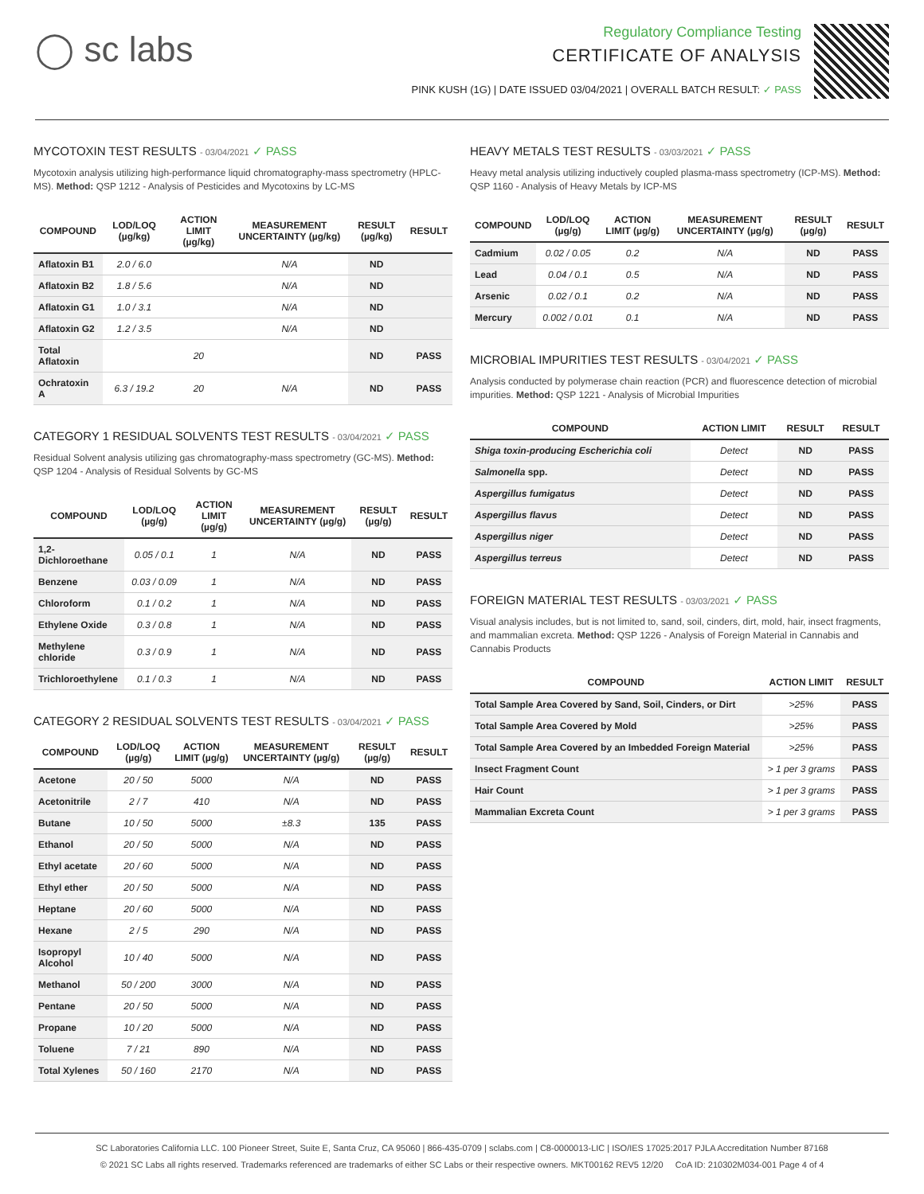◯ sc labs
Regulatory Compliance Testing
CERTIFICATE OF ANALYSIS
PINK KUSH (1G) | DATE ISSUED 03/04/2021 | OVERALL BATCH RESULT: ✓ PASS
MYCOTOXIN TEST RESULTS - 03/04/2021 ✓ PASS
Mycotoxin analysis utilizing high-performance liquid chromatography-mass spectrometry (HPLC-MS). Method: QSP 1212 - Analysis of Pesticides and Mycotoxins by LC-MS
| COMPOUND | LOD/LOQ (µg/kg) | ACTION LIMIT (µg/kg) | MEASUREMENT UNCERTAINTY (µg/kg) | RESULT (µg/kg) | RESULT |
| --- | --- | --- | --- | --- | --- |
| Aflatoxin B1 | 2.0 / 6.0 | | N/A | ND | |
| Aflatoxin B2 | 1.8 / 5.6 | | N/A | ND | |
| Aflatoxin G1 | 1.0 / 3.1 | | N/A | ND | |
| Aflatoxin G2 | 1.2 / 3.5 | | N/A | ND | |
| Total Aflatoxin | | 20 | | ND | PASS |
| Ochratoxin A | 6.3 / 19.2 | 20 | N/A | ND | PASS |
CATEGORY 1 RESIDUAL SOLVENTS TEST RESULTS - 03/04/2021 ✓ PASS
Residual Solvent analysis utilizing gas chromatography-mass spectrometry (GC-MS). Method: QSP 1204 - Analysis of Residual Solvents by GC-MS
| COMPOUND | LOD/LOQ (µg/g) | ACTION LIMIT (µg/g) | MEASUREMENT UNCERTAINTY (µg/g) | RESULT (µg/g) | RESULT |
| --- | --- | --- | --- | --- | --- |
| 1,2-Dichloroethane | 0.05 / 0.1 | 1 | N/A | ND | PASS |
| Benzene | 0.03 / 0.09 | 1 | N/A | ND | PASS |
| Chloroform | 0.1 / 0.2 | 1 | N/A | ND | PASS |
| Ethylene Oxide | 0.3 / 0.8 | 1 | N/A | ND | PASS |
| Methylene chloride | 0.3 / 0.9 | 1 | N/A | ND | PASS |
| Trichloroethylene | 0.1 / 0.3 | 1 | N/A | ND | PASS |
CATEGORY 2 RESIDUAL SOLVENTS TEST RESULTS - 03/04/2021 ✓ PASS
| COMPOUND | LOD/LOQ (µg/g) | ACTION LIMIT (µg/g) | MEASUREMENT UNCERTAINTY (µg/g) | RESULT (µg/g) | RESULT |
| --- | --- | --- | --- | --- | --- |
| Acetone | 20 / 50 | 5000 | N/A | ND | PASS |
| Acetonitrile | 2 / 7 | 410 | N/A | ND | PASS |
| Butane | 10 / 50 | 5000 | ±8.3 | 135 | PASS |
| Ethanol | 20 / 50 | 5000 | N/A | ND | PASS |
| Ethyl acetate | 20 / 60 | 5000 | N/A | ND | PASS |
| Ethyl ether | 20 / 50 | 5000 | N/A | ND | PASS |
| Heptane | 20 / 60 | 5000 | N/A | ND | PASS |
| Hexane | 2 / 5 | 290 | N/A | ND | PASS |
| Isopropyl Alcohol | 10 / 40 | 5000 | N/A | ND | PASS |
| Methanol | 50 / 200 | 3000 | N/A | ND | PASS |
| Pentane | 20 / 50 | 5000 | N/A | ND | PASS |
| Propane | 10 / 20 | 5000 | N/A | ND | PASS |
| Toluene | 7 / 21 | 890 | N/A | ND | PASS |
| Total Xylenes | 50 / 160 | 2170 | N/A | ND | PASS |
HEAVY METALS TEST RESULTS - 03/03/2021 ✓ PASS
Heavy metal analysis utilizing inductively coupled plasma-mass spectrometry (ICP-MS). Method: QSP 1160 - Analysis of Heavy Metals by ICP-MS
| COMPOUND | LOD/LOQ (µg/g) | ACTION LIMIT (µg/g) | MEASUREMENT UNCERTAINTY (µg/g) | RESULT (µg/g) | RESULT |
| --- | --- | --- | --- | --- | --- |
| Cadmium | 0.02 / 0.05 | 0.2 | N/A | ND | PASS |
| Lead | 0.04 / 0.1 | 0.5 | N/A | ND | PASS |
| Arsenic | 0.02 / 0.1 | 0.2 | N/A | ND | PASS |
| Mercury | 0.002 / 0.01 | 0.1 | N/A | ND | PASS |
MICROBIAL IMPURITIES TEST RESULTS - 03/04/2021 ✓ PASS
Analysis conducted by polymerase chain reaction (PCR) and fluorescence detection of microbial impurities. Method: QSP 1221 - Analysis of Microbial Impurities
| COMPOUND | ACTION LIMIT | RESULT | RESULT |
| --- | --- | --- | --- |
| Shiga toxin-producing Escherichia coli | Detect | ND | PASS |
| Salmonella spp. | Detect | ND | PASS |
| Aspergillus fumigatus | Detect | ND | PASS |
| Aspergillus flavus | Detect | ND | PASS |
| Aspergillus niger | Detect | ND | PASS |
| Aspergillus terreus | Detect | ND | PASS |
FOREIGN MATERIAL TEST RESULTS - 03/03/2021 ✓ PASS
Visual analysis includes, but is not limited to, sand, soil, cinders, dirt, mold, hair, insect fragments, and mammalian excreta. Method: QSP 1226 - Analysis of Foreign Material in Cannabis and Cannabis Products
| COMPOUND | ACTION LIMIT | RESULT |
| --- | --- | --- |
| Total Sample Area Covered by Sand, Soil, Cinders, or Dirt | >25% | PASS |
| Total Sample Area Covered by Mold | >25% | PASS |
| Total Sample Area Covered by an Imbedded Foreign Material | >25% | PASS |
| Insect Fragment Count | > 1 per 3 grams | PASS |
| Hair Count | > 1 per 3 grams | PASS |
| Mammalian Excreta Count | > 1 per 3 grams | PASS |
SC Laboratories California LLC. 100 Pioneer Street, Suite E, Santa Cruz, CA 95060 | 866-435-0709 | sclabs.com | C8-0000013-LIC | ISO/IES 17025:2017 PJLA Accreditation Number 87168
© 2021 SC Labs all rights reserved. Trademarks referenced are trademarks of either SC Labs or their respective owners. MKT00162 REV5 12/20 CoA ID: 210302M034-001 Page 4 of 4